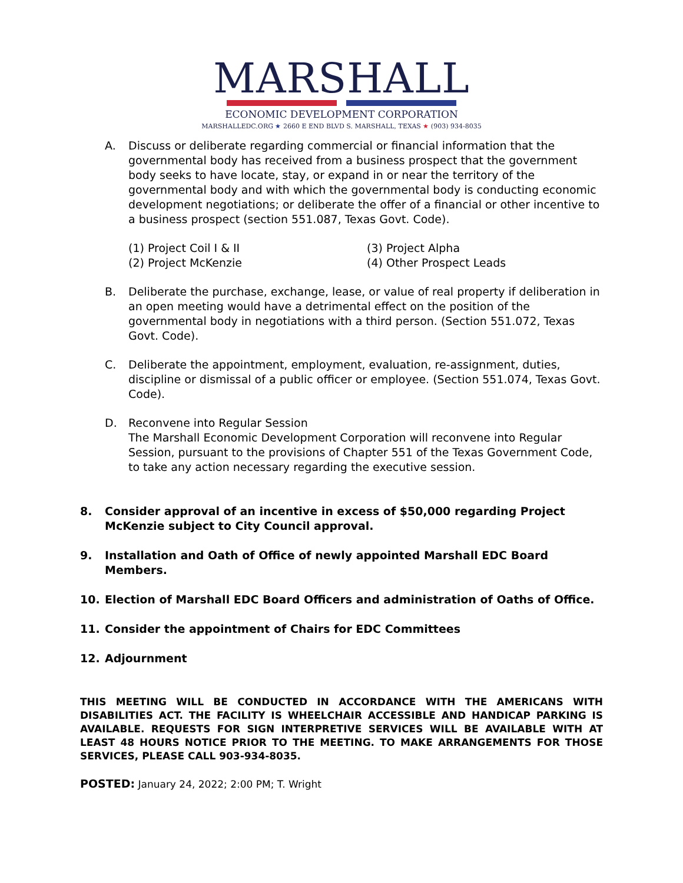MARSHALL
ECONOMIC DEVELOPMENT CORPORATION
MARSHALLEDC.ORG ★ 2660 E END BLVD S. MARSHALL, TEXAS ★ (903) 934-8035
A. Discuss or deliberate regarding commercial or financial information that the governmental body has received from a business prospect that the government body seeks to have locate, stay, or expand in or near the territory of the governmental body and with which the governmental body is conducting economic development negotiations; or deliberate the offer of a financial or other incentive to a business prospect (section 551.087, Texas Govt. Code).
(1) Project Coil I & II
(2) Project McKenzie
(3) Project Alpha
(4) Other Prospect Leads
B. Deliberate the purchase, exchange, lease, or value of real property if deliberation in an open meeting would have a detrimental effect on the position of the governmental body in negotiations with a third person. (Section 551.072, Texas Govt. Code).
C. Deliberate the appointment, employment, evaluation, re-assignment, duties, discipline or dismissal of a public officer or employee. (Section 551.074, Texas Govt. Code).
D. Reconvene into Regular Session
The Marshall Economic Development Corporation will reconvene into Regular Session, pursuant to the provisions of Chapter 551 of the Texas Government Code, to take any action necessary regarding the executive session.
8. Consider approval of an incentive in excess of $50,000 regarding Project McKenzie subject to City Council approval.
9. Installation and Oath of Office of newly appointed Marshall EDC Board Members.
10. Election of Marshall EDC Board Officers and administration of Oaths of Office.
11. Consider the appointment of Chairs for EDC Committees
12. Adjournment
THIS MEETING WILL BE CONDUCTED IN ACCORDANCE WITH THE AMERICANS WITH DISABILITIES ACT. THE FACILITY IS WHEELCHAIR ACCESSIBLE AND HANDICAP PARKING IS AVAILABLE. REQUESTS FOR SIGN INTERPRETIVE SERVICES WILL BE AVAILABLE WITH AT LEAST 48 HOURS NOTICE PRIOR TO THE MEETING. TO MAKE ARRANGEMENTS FOR THOSE SERVICES, PLEASE CALL 903-934-8035.
POSTED: January 24, 2022; 2:00 PM; T. Wright